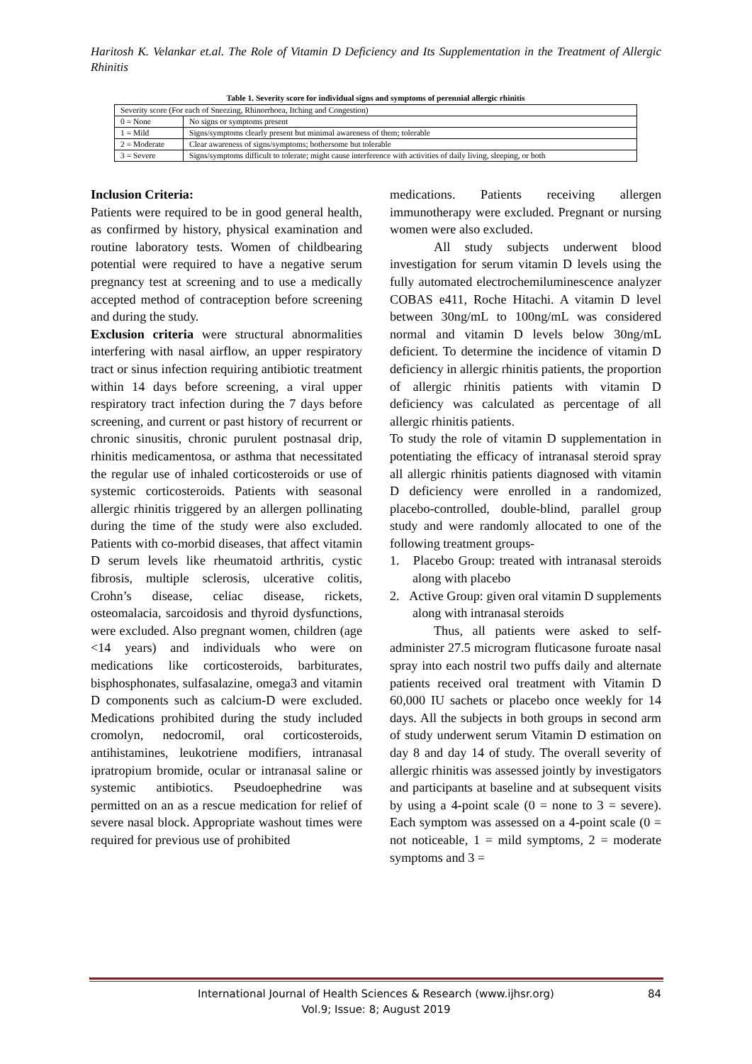Haritosh K. Velankar et.al. The Role of Vitamin D Deficiency and Its Supplementation in the Treatment of Allergic Rhinitis
Table 1. Severity score for individual signs and symptoms of perennial allergic rhinitis
| Severity score (For each of Sneezing, Rhinorrhoea, Itching and Congestion) | |
| 0 = None | No signs or symptoms present |
| 1 = Mild | Signs/symptoms clearly present but minimal awareness of them; tolerable |
| 2 = Moderate | Clear awareness of signs/symptoms; bothersome but tolerable |
| 3 = Severe | Signs/symptoms difficult to tolerate; might cause interference with activities of daily living, sleeping, or both |
Inclusion Criteria:
Patients were required to be in good general health, as confirmed by history, physical examination and routine laboratory tests. Women of childbearing potential were required to have a negative serum pregnancy test at screening and to use a medically accepted method of contraception before screening and during the study.
Exclusion criteria were structural abnormalities interfering with nasal airflow, an upper respiratory tract or sinus infection requiring antibiotic treatment within 14 days before screening, a viral upper respiratory tract infection during the 7 days before screening, and current or past history of recurrent or chronic sinusitis, chronic purulent postnasal drip, rhinitis medicamentosa, or asthma that necessitated the regular use of inhaled corticosteroids or use of systemic corticosteroids. Patients with seasonal allergic rhinitis triggered by an allergen pollinating during the time of the study were also excluded. Patients with co-morbid diseases, that affect vitamin D serum levels like rheumatoid arthritis, cystic fibrosis, multiple sclerosis, ulcerative colitis, Crohn’s disease, celiac disease, rickets, osteomalacia, sarcoidosis and thyroid dysfunctions, were excluded. Also pregnant women, children (age <14 years) and individuals who were on medications like corticosteroids, barbiturates, bisphosphonates, sulfasalazine, omega3 and vitamin D components such as calcium-D were excluded. Medications prohibited during the study included cromolyn, nedocromil, oral corticosteroids, antihistamines, leukotriene modifiers, intranasal ipratropium bromide, ocular or intranasal saline or systemic antibiotics. Pseudoephedrine was permitted on an as a rescue medication for relief of severe nasal block. Appropriate washout times were required for previous use of prohibited
medications. Patients receiving allergen immunotherapy were excluded. Pregnant or nursing women were also excluded.
All study subjects underwent blood investigation for serum vitamin D levels using the fully automated electrochemiluminescence analyzer COBAS e411, Roche Hitachi. A vitamin D level between 30ng/mL to 100ng/mL was considered normal and vitamin D levels below 30ng/mL deficient. To determine the incidence of vitamin D deficiency in allergic rhinitis patients, the proportion of allergic rhinitis patients with vitamin D deficiency was calculated as percentage of all allergic rhinitis patients.
To study the role of vitamin D supplementation in potentiating the efficacy of intranasal steroid spray all allergic rhinitis patients diagnosed with vitamin D deficiency were enrolled in a randomized, placebo-controlled, double-blind, parallel group study and were randomly allocated to one of the following treatment groups-
1. Placebo Group: treated with intranasal steroids along with placebo
2. Active Group: given oral vitamin D supplements along with intranasal steroids
Thus, all patients were asked to self-administer 27.5 microgram fluticasone furoate nasal spray into each nostril two puffs daily and alternate patients received oral treatment with Vitamin D 60,000 IU sachets or placebo once weekly for 14 days. All the subjects in both groups in second arm of study underwent serum Vitamin D estimation on day 8 and day 14 of study. The overall severity of allergic rhinitis was assessed jointly by investigators and participants at baseline and at subsequent visits by using a 4-point scale (0 = none to 3 = severe). Each symptom was assessed on a 4-point scale (0 = not noticeable, 1 = mild symptoms, 2 = moderate symptoms and 3 =
International Journal of Health Sciences & Research (www.ijhsr.org)
Vol.9; Issue: 8; August 2019
84